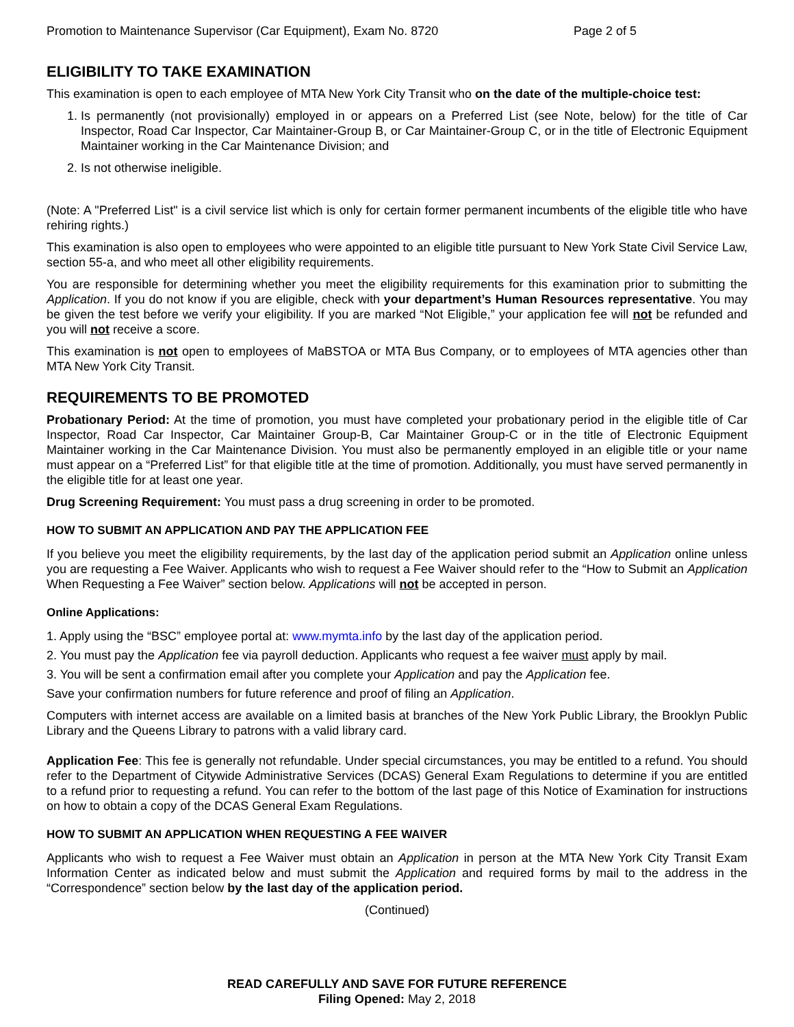Promotion to Maintenance Supervisor (Car Equipment), Exam No. 8720 Page 2 of 5
ELIGIBILITY TO TAKE EXAMINATION
This examination is open to each employee of MTA New York City Transit who on the date of the multiple-choice test:
1. Is permanently (not provisionally) employed in or appears on a Preferred List (see Note, below) for the title of Car Inspector, Road Car Inspector, Car Maintainer-Group B, or Car Maintainer-Group C, or in the title of Electronic Equipment Maintainer working in the Car Maintenance Division; and
2. Is not otherwise ineligible.
(Note: A "Preferred List" is a civil service list which is only for certain former permanent incumbents of the eligible title who have rehiring rights.)
This examination is also open to employees who were appointed to an eligible title pursuant to New York State Civil Service Law, section 55-a, and who meet all other eligibility requirements.
You are responsible for determining whether you meet the eligibility requirements for this examination prior to submitting the Application. If you do not know if you are eligible, check with your department’s Human Resources representative. You may be given the test before we verify your eligibility. If you are marked “Not Eligible,” your application fee will not be refunded and you will not receive a score.
This examination is not open to employees of MaBSTOA or MTA Bus Company, or to employees of MTA agencies other than MTA New York City Transit.
REQUIREMENTS TO BE PROMOTED
Probationary Period: At the time of promotion, you must have completed your probationary period in the eligible title of Car Inspector, Road Car Inspector, Car Maintainer Group-B, Car Maintainer Group-C or in the title of Electronic Equipment Maintainer working in the Car Maintenance Division. You must also be permanently employed in an eligible title or your name must appear on a “Preferred List” for that eligible title at the time of promotion. Additionally, you must have served permanently in the eligible title for at least one year.
Drug Screening Requirement: You must pass a drug screening in order to be promoted.
HOW TO SUBMIT AN APPLICATION AND PAY THE APPLICATION FEE
If you believe you meet the eligibility requirements, by the last day of the application period submit an Application online unless you are requesting a Fee Waiver. Applicants who wish to request a Fee Waiver should refer to the “How to Submit an Application When Requesting a Fee Waiver” section below. Applications will not be accepted in person.
Online Applications:
1. Apply using the “BSC” employee portal at: www.mymta.info by the last day of the application period.
2. You must pay the Application fee via payroll deduction. Applicants who request a fee waiver must apply by mail.
3. You will be sent a confirmation email after you complete your Application and pay the Application fee.
Save your confirmation numbers for future reference and proof of filing an Application.
Computers with internet access are available on a limited basis at branches of the New York Public Library, the Brooklyn Public Library and the Queens Library to patrons with a valid library card.
Application Fee: This fee is generally not refundable. Under special circumstances, you may be entitled to a refund. You should refer to the Department of Citywide Administrative Services (DCAS) General Exam Regulations to determine if you are entitled to a refund prior to requesting a refund. You can refer to the bottom of the last page of this Notice of Examination for instructions on how to obtain a copy of the DCAS General Exam Regulations.
HOW TO SUBMIT AN APPLICATION WHEN REQUESTING A FEE WAIVER
Applicants who wish to request a Fee Waiver must obtain an Application in person at the MTA New York City Transit Exam Information Center as indicated below and must submit the Application and required forms by mail to the address in the “Correspondence” section below by the last day of the application period.
(Continued)
READ CAREFULLY AND SAVE FOR FUTURE REFERENCE
Filing Opened: May 2, 2018